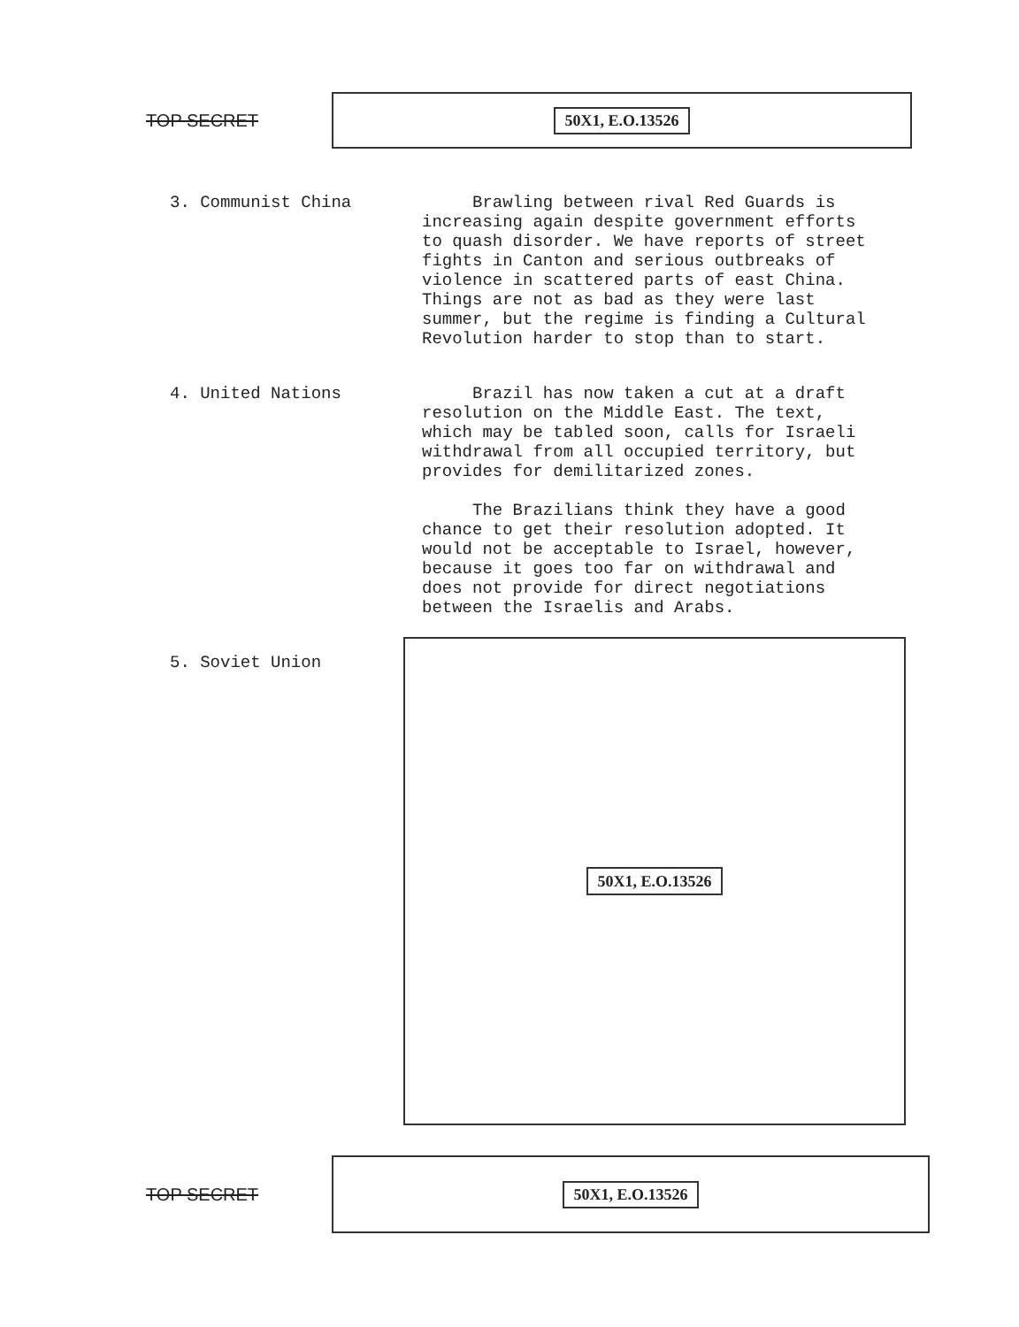TOP SECRET
50X1, E.O.13526
3. Communist China Brawling between rival Red Guards is increasing again despite government efforts to quash disorder. We have reports of street fights in Canton and serious outbreaks of violence in scattered parts of east China. Things are not as bad as they were last summer, but the regime is finding a Cultural Revolution harder to stop than to start.
4. United Nations Brazil has now taken a cut at a draft resolution on the Middle East. The text, which may be tabled soon, calls for Israeli withdrawal from all occupied territory, but provides for demilitarized zones.
The Brazilians think they have a good chance to get their resolution adopted. It would not be acceptable to Israel, however, because it goes too far on withdrawal and does not provide for direct negotiations between the Israelis and Arabs.
5. Soviet Union
50X1, E.O.13526
TOP SECRET
50X1, E.O.13526